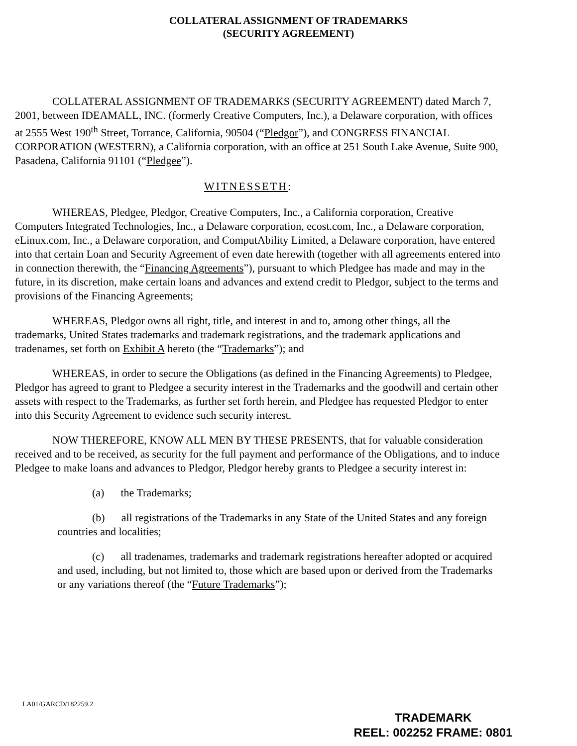COLLATERAL ASSIGNMENT OF TRADEMARKS
(SECURITY AGREEMENT)
COLLATERAL ASSIGNMENT OF TRADEMARKS (SECURITY AGREEMENT) dated March 7, 2001, between IDEAMALL, INC. (formerly Creative Computers, Inc.), a Delaware corporation, with offices at 2555 West 190<sup>th</sup> Street, Torrance, California, 90504 (“Pledgor”), and CONGRESS FINANCIAL CORPORATION (WESTERN), a California corporation, with an office at 251 South Lake Avenue, Suite 900, Pasadena, California 91101 (“Pledgee”).
WITNESSETH:
WHEREAS, Pledgee, Pledgor, Creative Computers, Inc., a California corporation, Creative Computers Integrated Technologies, Inc., a Delaware corporation, ecost.com, Inc., a Delaware corporation, eLinux.com, Inc., a Delaware corporation, and ComputAbility Limited, a Delaware corporation, have entered into that certain Loan and Security Agreement of even date herewith (together with all agreements entered into in connection therewith, the “Financing Agreements”), pursuant to which Pledgee has made and may in the future, in its discretion, make certain loans and advances and extend credit to Pledgor, subject to the terms and provisions of the Financing Agreements;
WHEREAS, Pledgor owns all right, title, and interest in and to, among other things, all the trademarks, United States trademarks and trademark registrations, and the trademark applications and tradenames, set forth on Exhibit A hereto (the “Trademarks”); and
WHEREAS, in order to secure the Obligations (as defined in the Financing Agreements) to Pledgee, Pledgor has agreed to grant to Pledgee a security interest in the Trademarks and the goodwill and certain other assets with respect to the Trademarks, as further set forth herein, and Pledgee has requested Pledgor to enter into this Security Agreement to evidence such security interest.
NOW THEREFORE, KNOW ALL MEN BY THESE PRESENTS, that for valuable consideration received and to be received, as security for the full payment and performance of the Obligations, and to induce Pledgee to make loans and advances to Pledgor, Pledgor hereby grants to Pledgee a security interest in:
(a) the Trademarks;
(b) all registrations of the Trademarks in any State of the United States and any foreign countries and localities;
(c) all tradenames, trademarks and trademark registrations hereafter adopted or acquired and used, including, but not limited to, those which are based upon or derived from the Trademarks or any variations thereof (the “Future Trademarks”);
LA01/GARCD/182259.2
TRADEMARK
REEL: 002252 FRAME: 0801